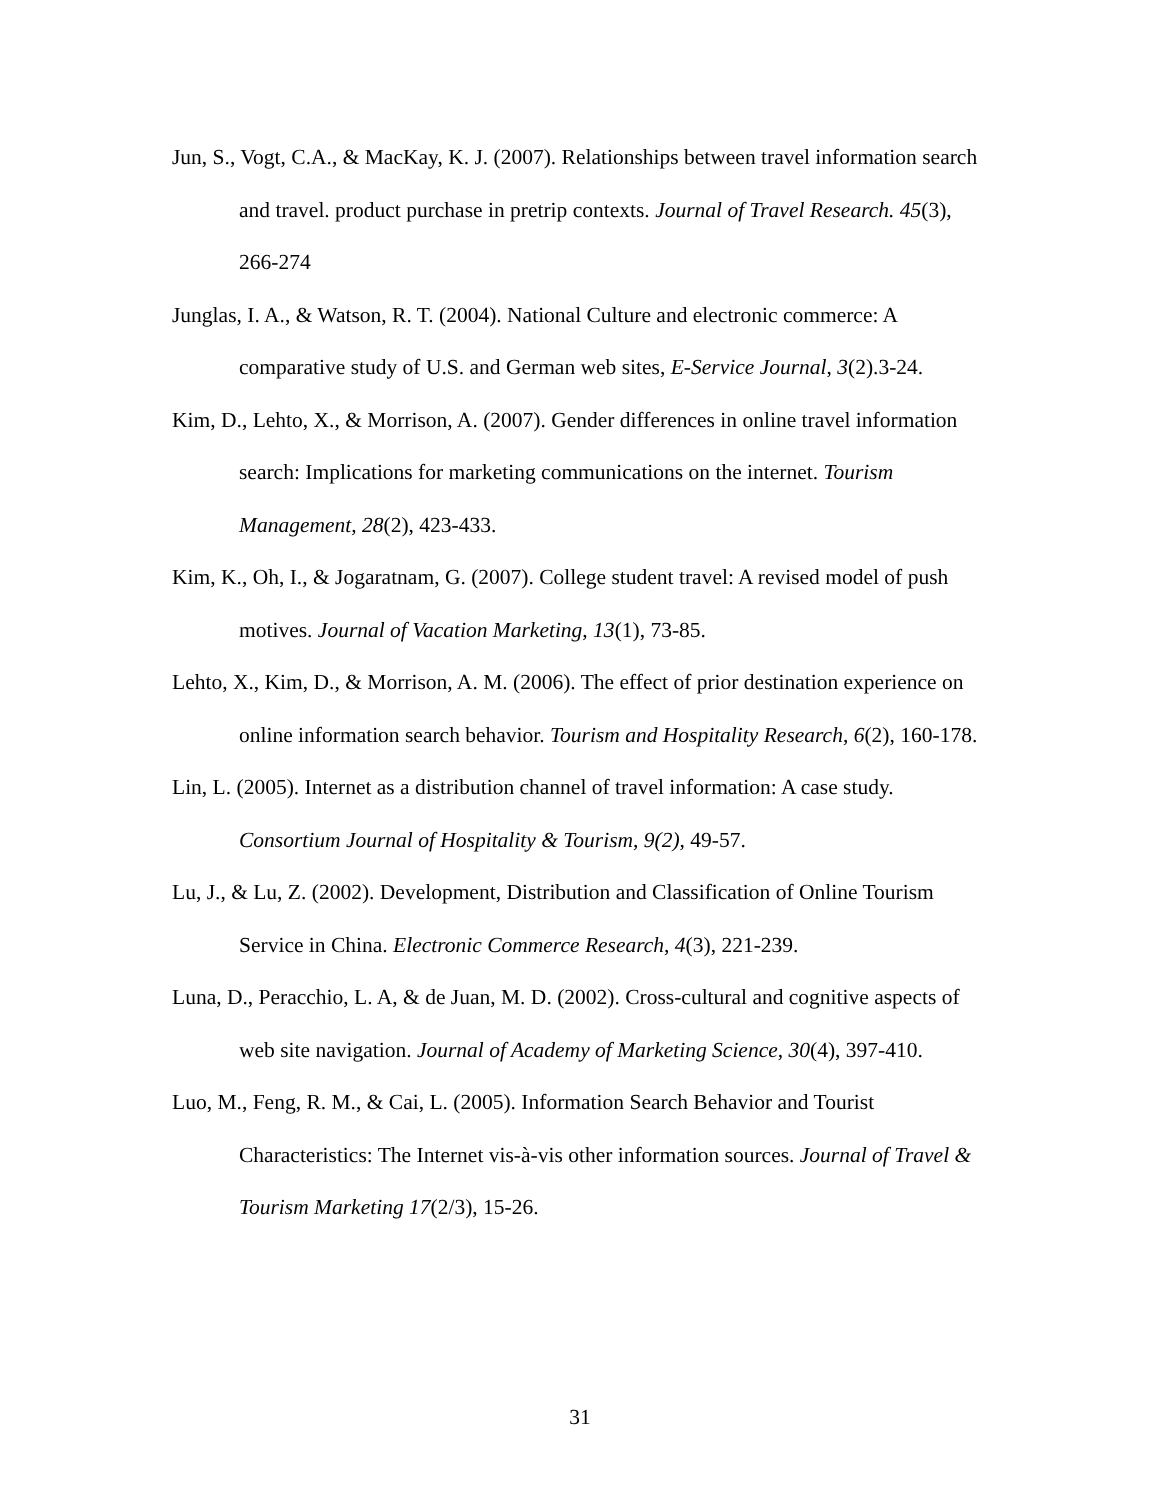Jun, S., Vogt, C.A., & MacKay, K. J. (2007). Relationships between travel information search and travel. product purchase in pretrip contexts. Journal of Travel Research. 45(3), 266-274
Junglas, I. A., & Watson, R. T. (2004). National Culture and electronic commerce: A comparative study of U.S. and German web sites, E-Service Journal, 3(2).3-24.
Kim, D., Lehto, X., & Morrison, A. (2007). Gender differences in online travel information search: Implications for marketing communications on the internet. Tourism Management, 28(2), 423-433.
Kim, K., Oh, I., & Jogaratnam, G. (2007). College student travel: A revised model of push motives. Journal of Vacation Marketing, 13(1), 73-85.
Lehto, X., Kim, D., & Morrison, A. M. (2006). The effect of prior destination experience on online information search behavior. Tourism and Hospitality Research, 6(2), 160-178.
Lin, L. (2005). Internet as a distribution channel of travel information: A case study. Consortium Journal of Hospitality & Tourism, 9(2), 49-57.
Lu, J., & Lu, Z. (2002). Development, Distribution and Classification of Online Tourism Service in China. Electronic Commerce Research, 4(3), 221-239.
Luna, D., Peracchio, L. A, & de Juan, M. D. (2002). Cross-cultural and cognitive aspects of web site navigation. Journal of Academy of Marketing Science, 30(4), 397-410.
Luo, M., Feng, R. M., & Cai, L. (2005). Information Search Behavior and Tourist Characteristics: The Internet vis-à-vis other information sources. Journal of Travel & Tourism Marketing 17(2/3), 15-26.
31